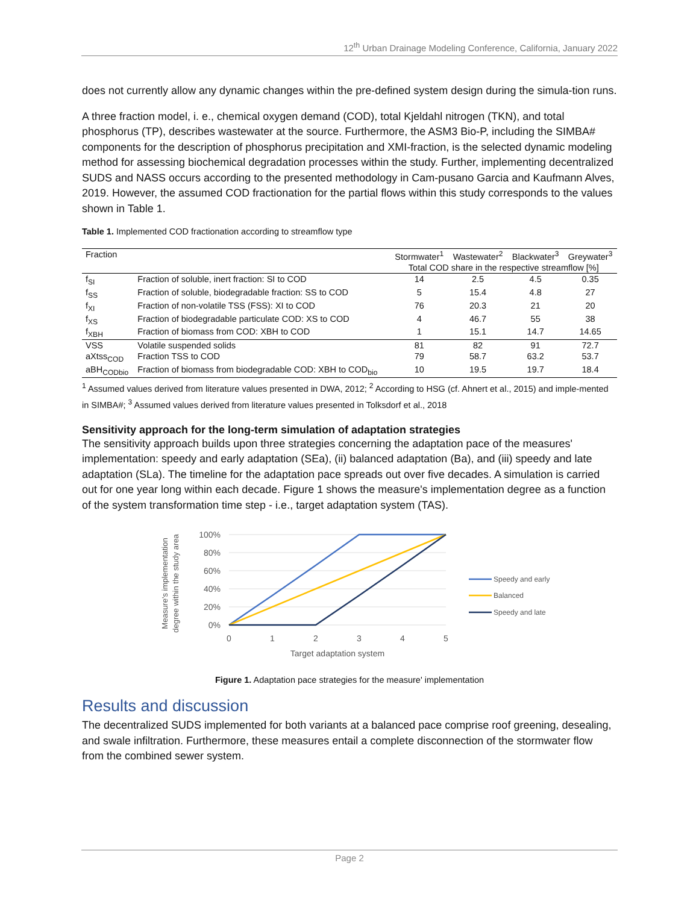12<sup>th</sup> Urban Drainage Modeling Conference, California, January 2022
does not currently allow any dynamic changes within the pre-defined system design during the simula-tion runs.
A three fraction model, i. e., chemical oxygen demand (COD), total Kjeldahl nitrogen (TKN), and total phosphorus (TP), describes wastewater at the source. Furthermore, the ASM3 Bio-P, including the SIMBA# components for the description of phosphorus precipitation and XMI-fraction, is the selected dynamic modeling method for assessing biochemical degradation processes within the study. Further, implementing decentralized SUDS and NASS occurs according to the presented methodology in Cam-pusano Garcia and Kaufmann Alves, 2019. However, the assumed COD fractionation for the partial flows within this study corresponds to the values shown in Table 1.
Table 1. Implemented COD fractionation according to streamflow type
| Fraction | | Stormwater<sup>1</sup> | Wastewater<sup>2</sup> | Blackwater<sup>3</sup> | Greywater<sup>3</sup> |
| --- | --- | --- | --- | --- | --- |
| | | Total COD share in the respective streamflow [%] | | | |
| f<sub>SI</sub> | Fraction of soluble, inert fraction: SI to COD | 14 | 2.5 | 4.5 | 0.35 |
| f<sub>SS</sub> | Fraction of soluble, biodegradable fraction: SS to COD | 5 | 15.4 | 4.8 | 27 |
| f<sub>XI</sub> | Fraction of non-volatile TSS (FSS): XI to COD | 76 | 20.3 | 21 | 20 |
| f<sub>XS</sub> | Fraction of biodegradable particulate COD: XS to COD | 4 | 46.7 | 55 | 38 |
| f<sub>XBH</sub> | Fraction of biomass from COD: XBH to COD | 1 | 15.1 | 14.7 | 14.65 |
| VSS | Volatile suspended solids | 81 | 82 | 91 | 72.7 |
| aXtss<sub>COD</sub> | Fraction TSS to COD | 79 | 58.7 | 63.2 | 53.7 |
| aBH<sub>CODbio</sub> | Fraction of biomass from biodegradable COD: XBH to COD<sub>bio</sub> | 10 | 19.5 | 19.7 | 18.4 |
<sup>1</sup> Assumed values derived from literature values presented in DWA, 2012; <sup>2</sup> According to HSG (cf. Ahnert et al., 2015) and imple-mented in SIMBA#; <sup>3</sup> Assumed values derived from literature values presented in Tolksdorf et al., 2018
Sensitivity approach for the long-term simulation of adaptation strategies
The sensitivity approach builds upon three strategies concerning the adaptation pace of the measures' implementation: speedy and early adaptation (SEa), (ii) balanced adaptation (Ba), and (iii) speedy and late adaptation (SLa). The timeline for the adaptation pace spreads out over five decades. A simulation is carried out for one year long within each decade. Figure 1 shows the measure's implementation degree as a function of the system transformation time step - i.e., target adaptation system (TAS).
100%
80%
60%
40%
20%
0%
0
1
2
3
4
5
Target adaptation system
Measure's implementation
degree within the study area
Speedy and early
Balanced
Speedy and late
Figure 1. Adaptation pace strategies for the measure' implementation
Results and discussion
The decentralized SUDS implemented for both variants at a balanced pace comprise roof greening, desealing, and swale infiltration. Furthermore, these measures entail a complete disconnection of the stormwater flow from the combined sewer system.
Page 2